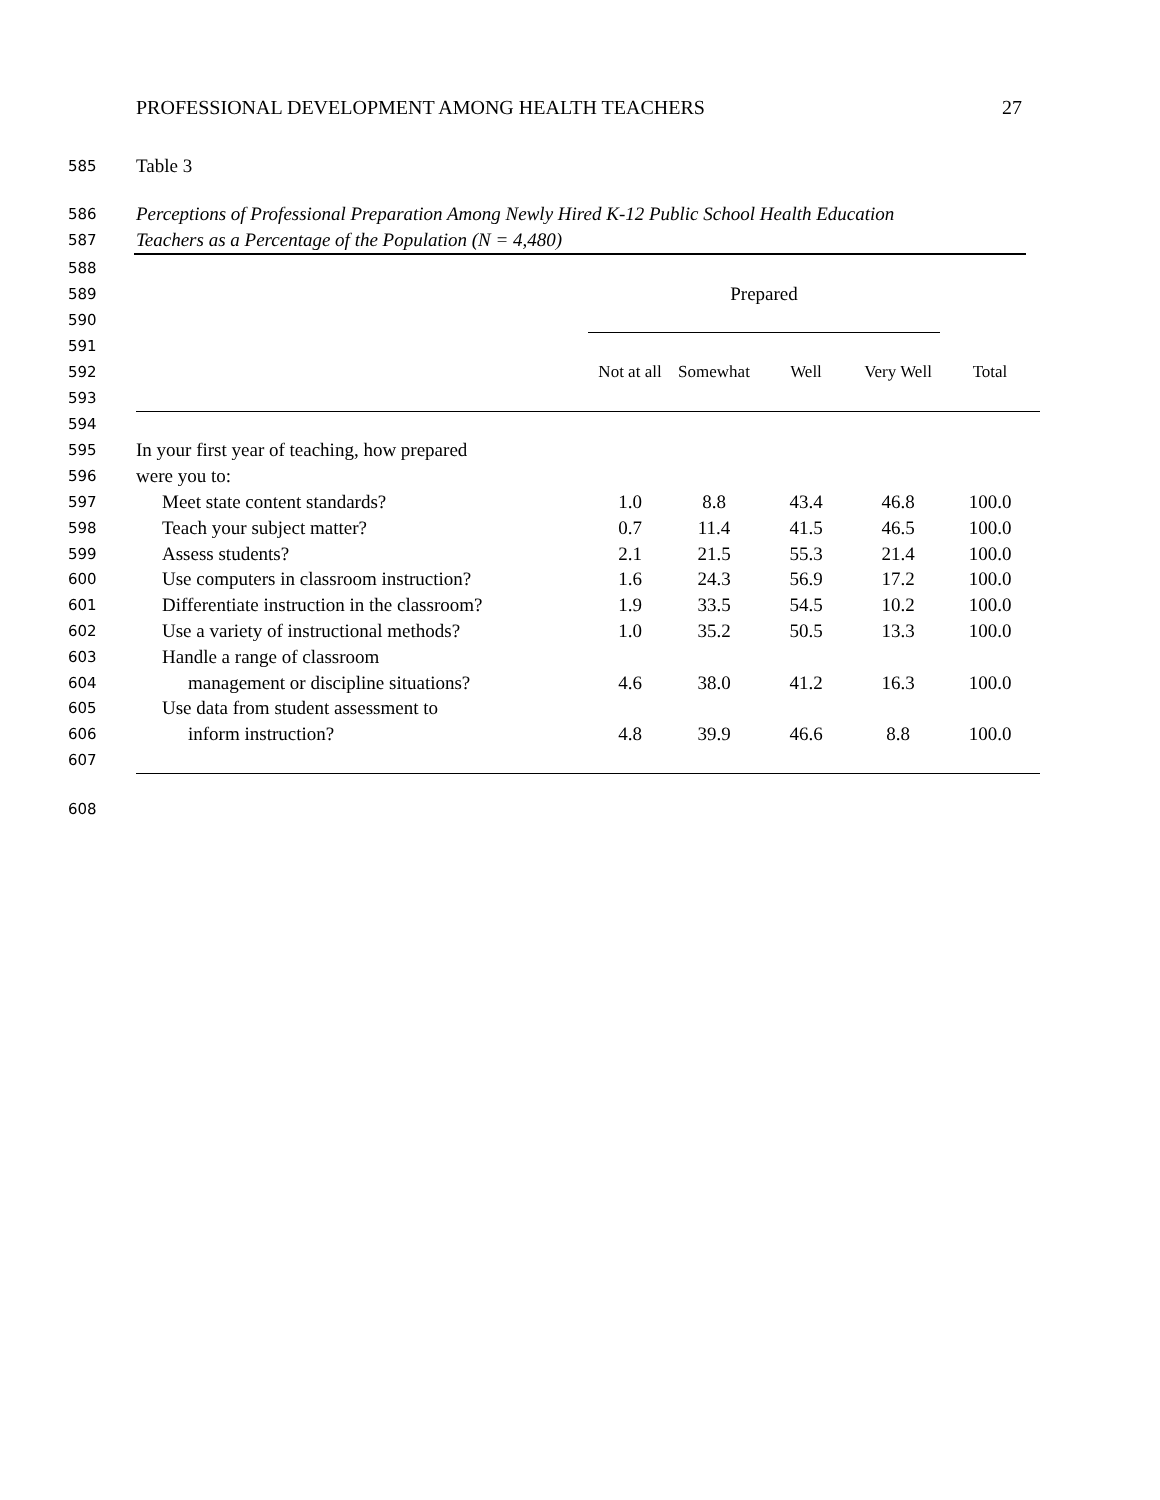PROFESSIONAL DEVELOPMENT AMONG HEALTH TEACHERS 27
585 Table 3
586 Perceptions of Professional Preparation Among Newly Hired K-12 Public School Health Education
587 Teachers as a Percentage of the Population (N = 4,480)
| 588 | | | | | | |
| 589 | | Prepared | | | | |
| 590 | | | | | | |
| 591 | | | | | | |
| 592 | | Not at all | Somewhat | Well | Very Well | Total |
| 593 | | | | | | |
| 594 | | | | | | |
| 595 | In your first year of teaching, how prepared | | | | | |
| 596 | were you to: | | | | | |
| 597 | Meet state content standards? | 1.0 | 8.8 | 43.4 | 46.8 | 100.0 |
| 598 | Teach your subject matter? | 0.7 | 11.4 | 41.5 | 46.5 | 100.0 |
| 599 | Assess students? | 2.1 | 21.5 | 55.3 | 21.4 | 100.0 |
| 600 | Use computers in classroom instruction? | 1.6 | 24.3 | 56.9 | 17.2 | 100.0 |
| 601 | Differentiate instruction in the classroom? | 1.9 | 33.5 | 54.5 | 10.2 | 100.0 |
| 602 | Use a variety of instructional methods? | 1.0 | 35.2 | 50.5 | 13.3 | 100.0 |
| 603 | Handle a range of classroom | | | | | |
| 604 | management or discipline situations? | 4.6 | 38.0 | 41.2 | 16.3 | 100.0 |
| 605 | Use data from student assessment to | | | | | |
| 606 | inform instruction? | 4.8 | 39.9 | 46.6 | 8.8 | 100.0 |
| 607 | | | | | | |
608